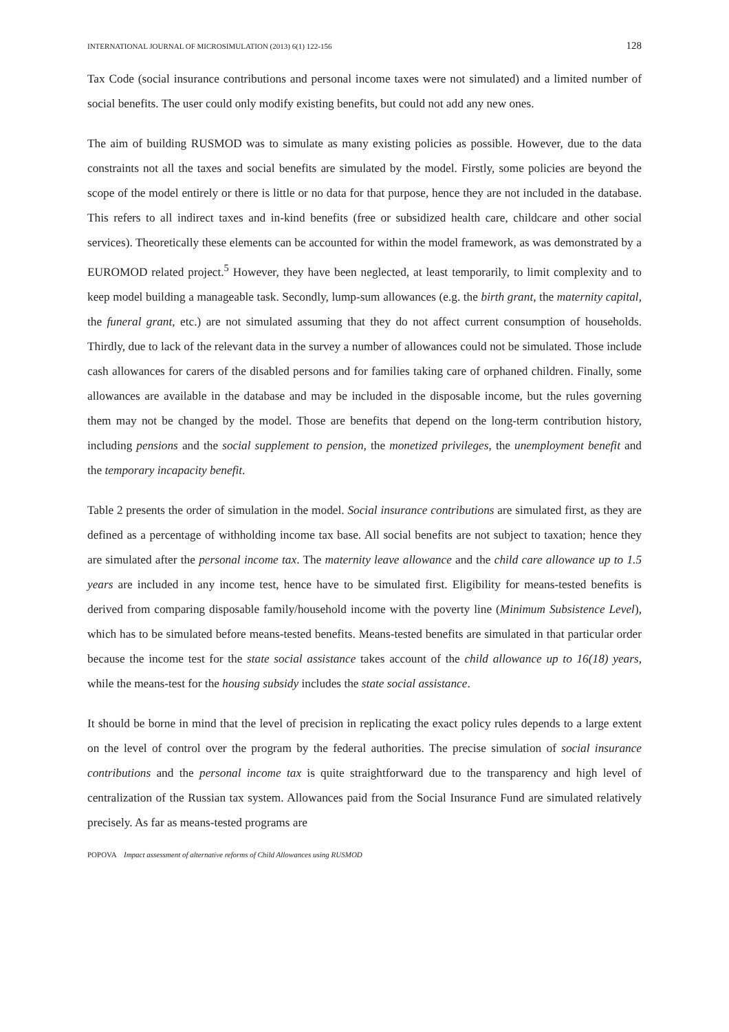INTERNATIONAL JOURNAL OF MICROSIMULATION (2013) 6(1) 122-156 128
Tax Code (social insurance contributions and personal income taxes were not simulated) and a limited number of social benefits. The user could only modify existing benefits, but could not add any new ones.
The aim of building RUSMOD was to simulate as many existing policies as possible. However, due to the data constraints not all the taxes and social benefits are simulated by the model. Firstly, some policies are beyond the scope of the model entirely or there is little or no data for that purpose, hence they are not included in the database. This refers to all indirect taxes and in-kind benefits (free or subsidized health care, childcare and other social services). Theoretically these elements can be accounted for within the model framework, as was demonstrated by a EUROMOD related project.<sup>5</sup> However, they have been neglected, at least temporarily, to limit complexity and to keep model building a manageable task. Secondly, lump-sum allowances (e.g. the birth grant, the maternity capital, the funeral grant, etc.) are not simulated assuming that they do not affect current consumption of households. Thirdly, due to lack of the relevant data in the survey a number of allowances could not be simulated. Those include cash allowances for carers of the disabled persons and for families taking care of orphaned children. Finally, some allowances are available in the database and may be included in the disposable income, but the rules governing them may not be changed by the model. Those are benefits that depend on the long-term contribution history, including pensions and the social supplement to pension, the monetized privileges, the unemployment benefit and the temporary incapacity benefit.
Table 2 presents the order of simulation in the model. Social insurance contributions are simulated first, as they are defined as a percentage of withholding income tax base. All social benefits are not subject to taxation; hence they are simulated after the personal income tax. The maternity leave allowance and the child care allowance up to 1.5 years are included in any income test, hence have to be simulated first. Eligibility for means-tested benefits is derived from comparing disposable family/household income with the poverty line (Minimum Subsistence Level), which has to be simulated before means-tested benefits. Means-tested benefits are simulated in that particular order because the income test for the state social assistance takes account of the child allowance up to 16(18) years, while the means-test for the housing subsidy includes the state social assistance.
It should be borne in mind that the level of precision in replicating the exact policy rules depends to a large extent on the level of control over the program by the federal authorities. The precise simulation of social insurance contributions and the personal income tax is quite straightforward due to the transparency and high level of centralization of the Russian tax system. Allowances paid from the Social Insurance Fund are simulated relatively precisely. As far as means-tested programs are
POPOVA Impact assessment of alternative reforms of Child Allowances using RUSMOD